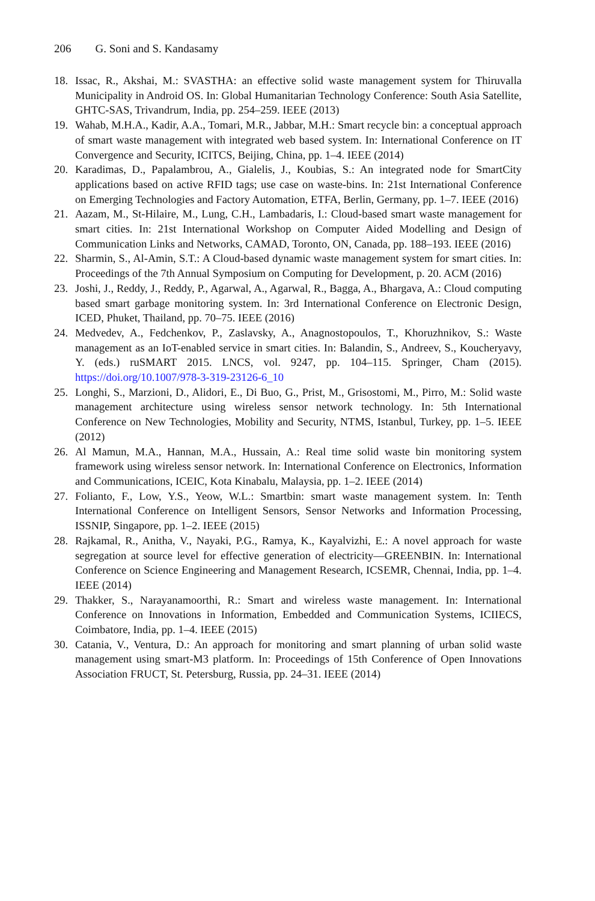206 G. Soni and S. Kandasamy
18. Issac, R., Akshai, M.: SVASTHA: an effective solid waste management system for Thiruvalla Municipality in Android OS. In: Global Humanitarian Technology Conference: South Asia Satellite, GHTC-SAS, Trivandrum, India, pp. 254–259. IEEE (2013)
19. Wahab, M.H.A., Kadir, A.A., Tomari, M.R., Jabbar, M.H.: Smart recycle bin: a conceptual approach of smart waste management with integrated web based system. In: International Conference on IT Convergence and Security, ICITCS, Beijing, China, pp. 1–4. IEEE (2014)
20. Karadimas, D., Papalambrou, A., Gialelis, J., Koubias, S.: An integrated node for SmartCity applications based on active RFID tags; use case on waste-bins. In: 21st International Conference on Emerging Technologies and Factory Automation, ETFA, Berlin, Germany, pp. 1–7. IEEE (2016)
21. Aazam, M., St-Hilaire, M., Lung, C.H., Lambadaris, I.: Cloud-based smart waste management for smart cities. In: 21st International Workshop on Computer Aided Modelling and Design of Communication Links and Networks, CAMAD, Toronto, ON, Canada, pp. 188–193. IEEE (2016)
22. Sharmin, S., Al-Amin, S.T.: A Cloud-based dynamic waste management system for smart cities. In: Proceedings of the 7th Annual Symposium on Computing for Development, p. 20. ACM (2016)
23. Joshi, J., Reddy, J., Reddy, P., Agarwal, A., Agarwal, R., Bagga, A., Bhargava, A.: Cloud computing based smart garbage monitoring system. In: 3rd International Conference on Electronic Design, ICED, Phuket, Thailand, pp. 70–75. IEEE (2016)
24. Medvedev, A., Fedchenkov, P., Zaslavsky, A., Anagnostopoulos, T., Khoruzhnikov, S.: Waste management as an IoT-enabled service in smart cities. In: Balandin, S., Andreev, S., Koucheryavy, Y. (eds.) ruSMART 2015. LNCS, vol. 9247, pp. 104–115. Springer, Cham (2015). https://doi.org/10.1007/978-3-319-23126-6_10
25. Longhi, S., Marzioni, D., Alidori, E., Di Buo, G., Prist, M., Grisostomi, M., Pirro, M.: Solid waste management architecture using wireless sensor network technology. In: 5th International Conference on New Technologies, Mobility and Security, NTMS, Istanbul, Turkey, pp. 1–5. IEEE (2012)
26. Al Mamun, M.A., Hannan, M.A., Hussain, A.: Real time solid waste bin monitoring system framework using wireless sensor network. In: International Conference on Electronics, Information and Communications, ICEIC, Kota Kinabalu, Malaysia, pp. 1–2. IEEE (2014)
27. Folianto, F., Low, Y.S., Yeow, W.L.: Smartbin: smart waste management system. In: Tenth International Conference on Intelligent Sensors, Sensor Networks and Information Processing, ISSNIP, Singapore, pp. 1–2. IEEE (2015)
28. Rajkamal, R., Anitha, V., Nayaki, P.G., Ramya, K., Kayalvizhi, E.: A novel approach for waste segregation at source level for effective generation of electricity—GREENBIN. In: International Conference on Science Engineering and Management Research, ICSEMR, Chennai, India, pp. 1–4. IEEE (2014)
29. Thakker, S., Narayanamoorthi, R.: Smart and wireless waste management. In: International Conference on Innovations in Information, Embedded and Communication Systems, ICIIECS, Coimbatore, India, pp. 1–4. IEEE (2015)
30. Catania, V., Ventura, D.: An approach for monitoring and smart planning of urban solid waste management using smart-M3 platform. In: Proceedings of 15th Conference of Open Innovations Association FRUCT, St. Petersburg, Russia, pp. 24–31. IEEE (2014)